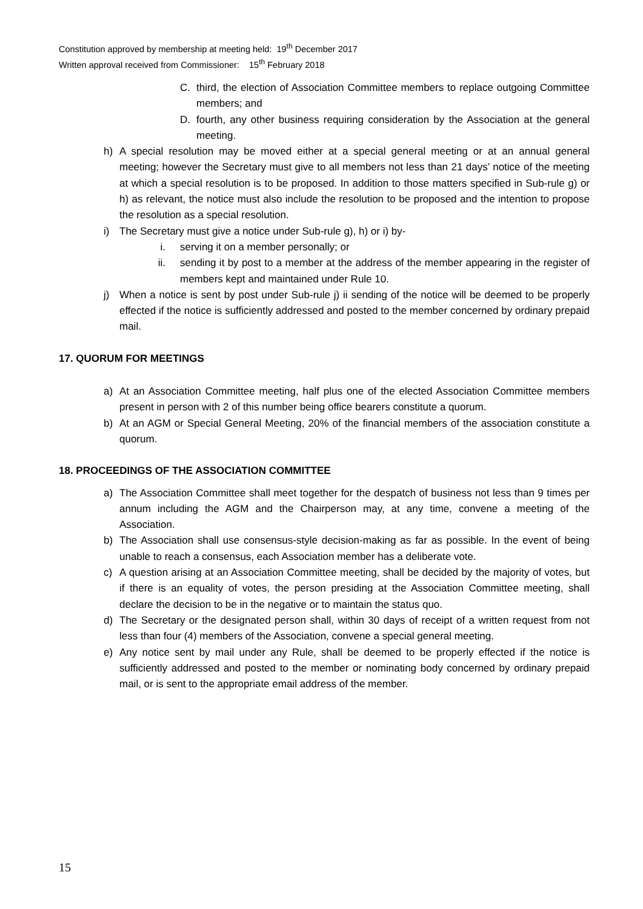Constitution approved by membership at meeting held: 19<sup>th</sup> December 2017
Written approval received from Commissioner: 15<sup>th</sup> February 2018
C. third, the election of Association Committee members to replace outgoing Committee members; and
D. fourth, any other business requiring consideration by the Association at the general meeting.
h) A special resolution may be moved either at a special general meeting or at an annual general meeting; however the Secretary must give to all members not less than 21 days’ notice of the meeting at which a special resolution is to be proposed. In addition to those matters specified in Sub-rule g) or h) as relevant, the notice must also include the resolution to be proposed and the intention to propose the resolution as a special resolution.
i) The Secretary must give a notice under Sub-rule g), h) or i) by-
i. serving it on a member personally; or
ii. sending it by post to a member at the address of the member appearing in the register of members kept and maintained under Rule 10.
j) When a notice is sent by post under Sub-rule j) ii sending of the notice will be deemed to be properly effected if the notice is sufficiently addressed and posted to the member concerned by ordinary prepaid mail.
17. QUORUM FOR MEETINGS
a) At an Association Committee meeting, half plus one of the elected Association Committee members present in person with 2 of this number being office bearers constitute a quorum.
b) At an AGM or Special General Meeting, 20% of the financial members of the association constitute a quorum.
18. PROCEEDINGS OF THE ASSOCIATION COMMITTEE
a) The Association Committee shall meet together for the despatch of business not less than 9 times per annum including the AGM and the Chairperson may, at any time, convene a meeting of the Association.
b) The Association shall use consensus-style decision-making as far as possible. In the event of being unable to reach a consensus, each Association member has a deliberate vote.
c) A question arising at an Association Committee meeting, shall be decided by the majority of votes, but if there is an equality of votes, the person presiding at the Association Committee meeting, shall declare the decision to be in the negative or to maintain the status quo.
d) The Secretary or the designated person shall, within 30 days of receipt of a written request from not less than four (4) members of the Association, convene a special general meeting.
e) Any notice sent by mail under any Rule, shall be deemed to be properly effected if the notice is sufficiently addressed and posted to the member or nominating body concerned by ordinary prepaid mail, or is sent to the appropriate email address of the member.
15